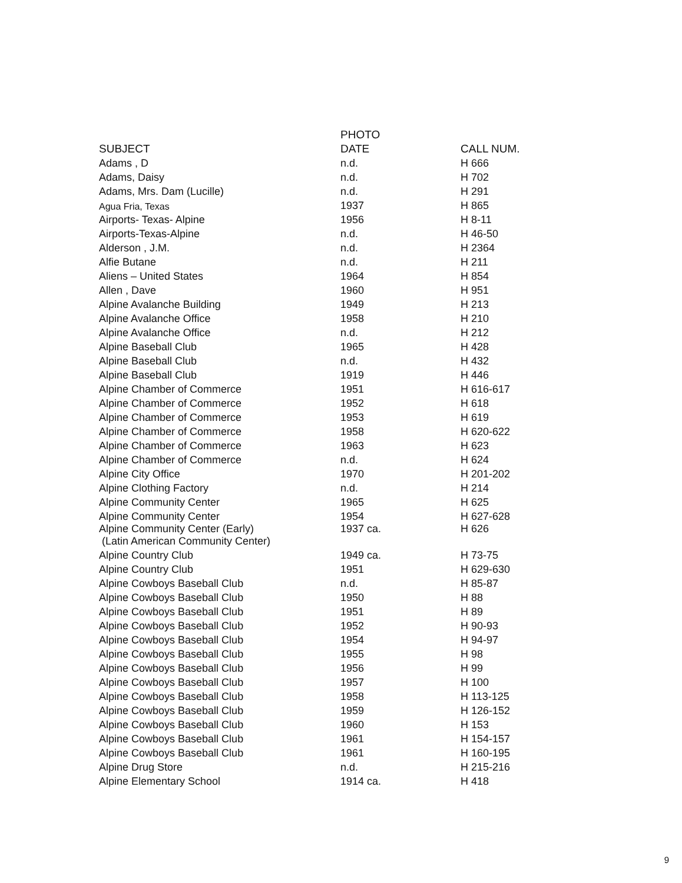| | PHOTO | |
| --- | --- | --- |
| SUBJECT | DATE | CALL NUM. |
| Adams , D | n.d. | H 666 |
| Adams, Daisy | n.d. | H 702 |
| Adams, Mrs. Dam (Lucille) | n.d. | H 291 |
| Agua Fria, Texas | 1937 | H 865 |
| Airports- Texas- Alpine | 1956 | H 8-11 |
| Airports-Texas-Alpine | n.d. | H 46-50 |
| Alderson , J.M. | n.d. | H 2364 |
| Alfie Butane | n.d. | H 211 |
| Aliens – United States | 1964 | H 854 |
| Allen , Dave | 1960 | H 951 |
| Alpine Avalanche Building | 1949 | H 213 |
| Alpine Avalanche Office | 1958 | H 210 |
| Alpine Avalanche Office | n.d. | H 212 |
| Alpine Baseball Club | 1965 | H 428 |
| Alpine Baseball Club | n.d. | H 432 |
| Alpine Baseball Club | 1919 | H 446 |
| Alpine Chamber of Commerce | 1951 | H 616-617 |
| Alpine Chamber of Commerce | 1952 | H 618 |
| Alpine Chamber of Commerce | 1953 | H 619 |
| Alpine Chamber of Commerce | 1958 | H 620-622 |
| Alpine Chamber of Commerce | 1963 | H 623 |
| Alpine Chamber of Commerce | n.d. | H 624 |
| Alpine City Office | 1970 | H 201-202 |
| Alpine Clothing Factory | n.d. | H 214 |
| Alpine Community Center | 1965 | H 625 |
| Alpine Community Center | 1954 | H 627-628 |
| Alpine Community Center (Early) (Latin American Community Center) | 1937 ca. | H 626 |
| Alpine Country Club | 1949 ca. | H 73-75 |
| Alpine Country Club | 1951 | H 629-630 |
| Alpine Cowboys Baseball Club | n.d. | H 85-87 |
| Alpine Cowboys Baseball Club | 1950 | H 88 |
| Alpine Cowboys Baseball Club | 1951 | H 89 |
| Alpine Cowboys Baseball Club | 1952 | H 90-93 |
| Alpine Cowboys Baseball Club | 1954 | H 94-97 |
| Alpine Cowboys Baseball Club | 1955 | H 98 |
| Alpine Cowboys Baseball Club | 1956 | H 99 |
| Alpine Cowboys Baseball Club | 1957 | H 100 |
| Alpine Cowboys Baseball Club | 1958 | H 113-125 |
| Alpine Cowboys Baseball Club | 1959 | H 126-152 |
| Alpine Cowboys Baseball Club | 1960 | H 153 |
| Alpine Cowboys Baseball Club | 1961 | H 154-157 |
| Alpine Cowboys Baseball Club | 1961 | H 160-195 |
| Alpine Drug Store | n.d. | H 215-216 |
| Alpine Elementary School | 1914 ca. | H 418 |
9